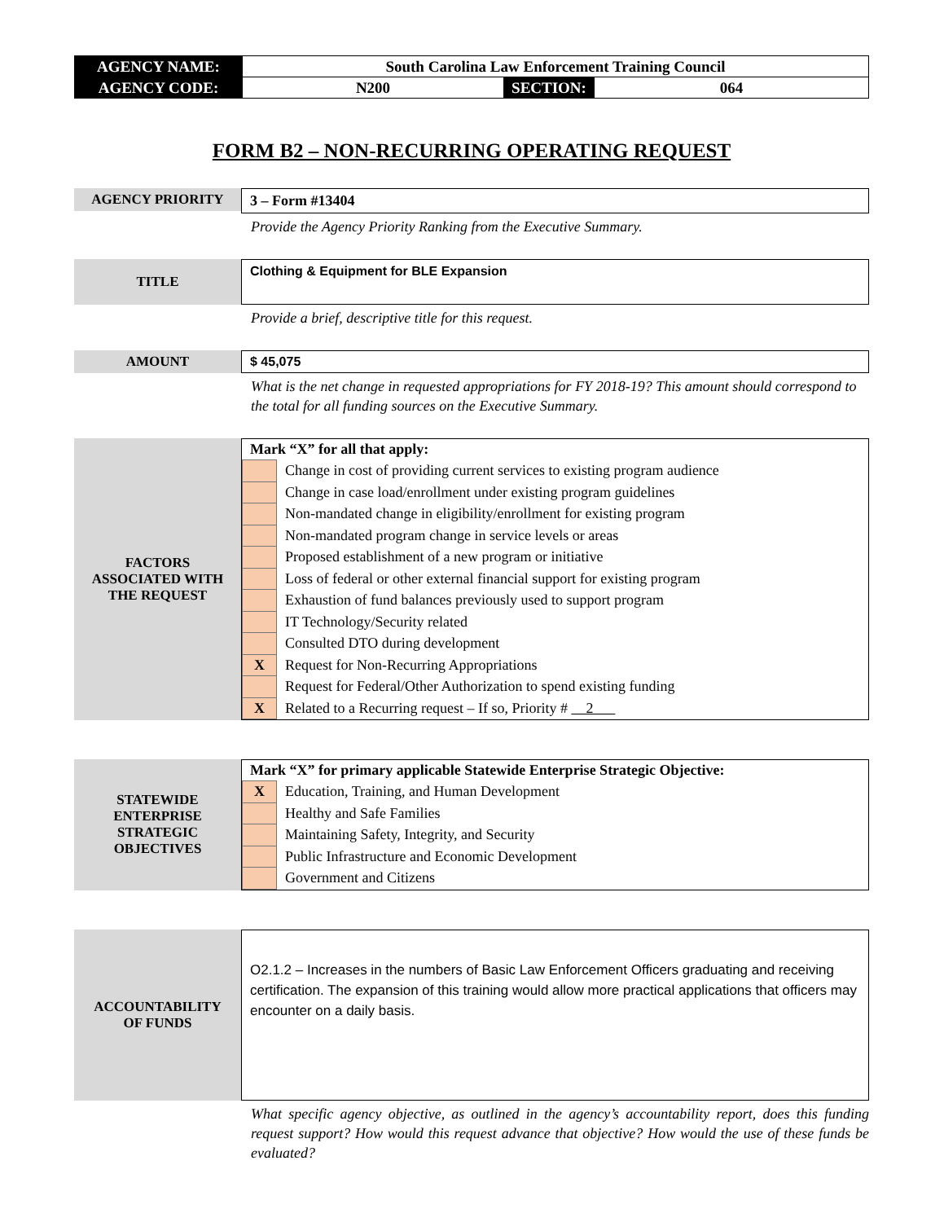| AGENCY NAME: | South Carolina Law Enforcement Training Council | | |
| AGENCY CODE: | N200 | SECTION: | 064 |
FORM B2 – NON-RECURRING OPERATING REQUEST
AGENCY PRIORITY
3 – Form #13404
Provide the Agency Priority Ranking from the Executive Summary.
TITLE
Clothing & Equipment for BLE Expansion
Provide a brief, descriptive title for this request.
AMOUNT
$ 45,075
What is the net change in requested appropriations for FY 2018-19? This amount should correspond to the total for all funding sources on the Executive Summary.
FACTORS
ASSOCIATED WITH
THE REQUEST
Mark “X” for all that apply:
| | Change in cost of providing current services to existing program audience |
| | Change in case load/enrollment under existing program guidelines |
| | Non-mandated change in eligibility/enrollment for existing program |
| | Non-mandated program change in service levels or areas |
| | Proposed establishment of a new program or initiative |
| | Loss of federal or other external financial support for existing program |
| | Exhaustion of fund balances previously used to support program |
| | IT Technology/Security related |
| | Consulted DTO during development |
| X | Request for Non-Recurring Appropriations |
| | Request for Federal/Other Authorization to spend existing funding |
| X | Related to a Recurring request – If so, Priority # 2 |
STATEWIDE
ENTERPRISE
STRATEGIC
OBJECTIVES
Mark “X” for primary applicable Statewide Enterprise Strategic Objective:
| X | Education, Training, and Human Development |
| | Healthy and Safe Families |
| | Maintaining Safety, Integrity, and Security |
| | Public Infrastructure and Economic Development |
| | Government and Citizens |
ACCOUNTABILITY
OF FUNDS
O2.1.2 – Increases in the numbers of Basic Law Enforcement Officers graduating and receiving certification. The expansion of this training would allow more practical applications that officers may encounter on a daily basis.
What specific agency objective, as outlined in the agency’s accountability report, does this funding request support? How would this request advance that objective? How would the use of these funds be evaluated?